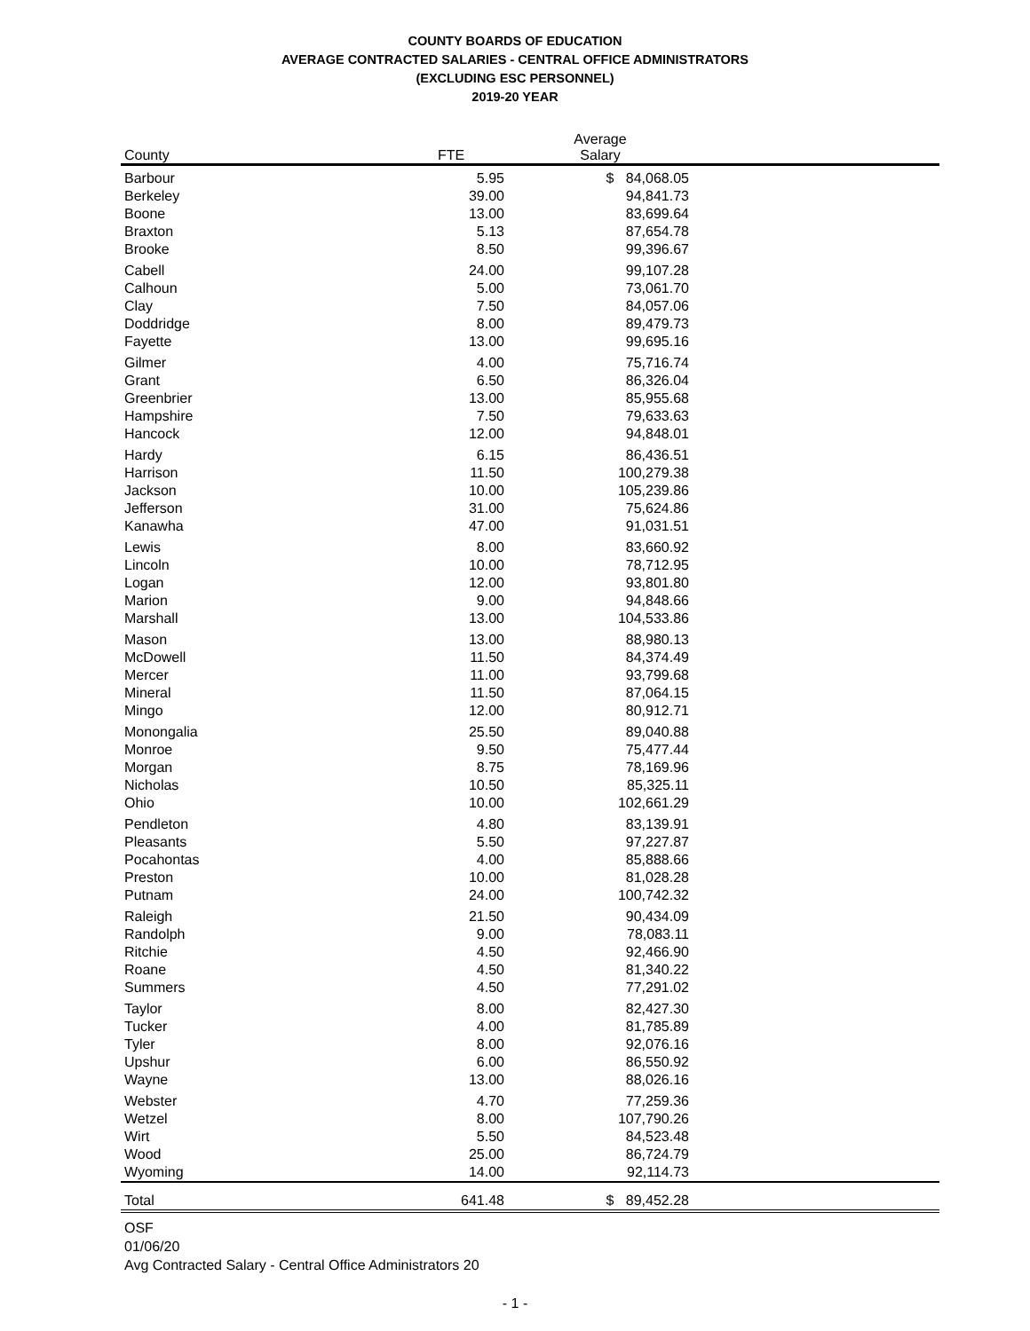COUNTY BOARDS OF EDUCATION
AVERAGE CONTRACTED SALARIES - CENTRAL OFFICE ADMINISTRATORS
(EXCLUDING ESC PERSONNEL)
2019-20 YEAR
| County | FTE | Average Salary | |
| --- | --- | --- | --- |
| Barbour | 5.95 | $ 84,068.05 | |
| Berkeley | 39.00 | 94,841.73 | |
| Boone | 13.00 | 83,699.64 | |
| Braxton | 5.13 | 87,654.78 | |
| Brooke | 8.50 | 99,396.67 | |
| Cabell | 24.00 | 99,107.28 | |
| Calhoun | 5.00 | 73,061.70 | |
| Clay | 7.50 | 84,057.06 | |
| Doddridge | 8.00 | 89,479.73 | |
| Fayette | 13.00 | 99,695.16 | |
| Gilmer | 4.00 | 75,716.74 | |
| Grant | 6.50 | 86,326.04 | |
| Greenbrier | 13.00 | 85,955.68 | |
| Hampshire | 7.50 | 79,633.63 | |
| Hancock | 12.00 | 94,848.01 | |
| Hardy | 6.15 | 86,436.51 | |
| Harrison | 11.50 | 100,279.38 | |
| Jackson | 10.00 | 105,239.86 | |
| Jefferson | 31.00 | 75,624.86 | |
| Kanawha | 47.00 | 91,031.51 | |
| Lewis | 8.00 | 83,660.92 | |
| Lincoln | 10.00 | 78,712.95 | |
| Logan | 12.00 | 93,801.80 | |
| Marion | 9.00 | 94,848.66 | |
| Marshall | 13.00 | 104,533.86 | |
| Mason | 13.00 | 88,980.13 | |
| McDowell | 11.50 | 84,374.49 | |
| Mercer | 11.00 | 93,799.68 | |
| Mineral | 11.50 | 87,064.15 | |
| Mingo | 12.00 | 80,912.71 | |
| Monongalia | 25.50 | 89,040.88 | |
| Monroe | 9.50 | 75,477.44 | |
| Morgan | 8.75 | 78,169.96 | |
| Nicholas | 10.50 | 85,325.11 | |
| Ohio | 10.00 | 102,661.29 | |
| Pendleton | 4.80 | 83,139.91 | |
| Pleasants | 5.50 | 97,227.87 | |
| Pocahontas | 4.00 | 85,888.66 | |
| Preston | 10.00 | 81,028.28 | |
| Putnam | 24.00 | 100,742.32 | |
| Raleigh | 21.50 | 90,434.09 | |
| Randolph | 9.00 | 78,083.11 | |
| Ritchie | 4.50 | 92,466.90 | |
| Roane | 4.50 | 81,340.22 | |
| Summers | 4.50 | 77,291.02 | |
| Taylor | 8.00 | 82,427.30 | |
| Tucker | 4.00 | 81,785.89 | |
| Tyler | 8.00 | 92,076.16 | |
| Upshur | 6.00 | 86,550.92 | |
| Wayne | 13.00 | 88,026.16 | |
| Webster | 4.70 | 77,259.36 | |
| Wetzel | 8.00 | 107,790.26 | |
| Wirt | 5.50 | 84,523.48 | |
| Wood | 25.00 | 86,724.79 | |
| Wyoming | 14.00 | 92,114.73 | |
| Total | 641.48 | $ 89,452.28 | |
OSF
01/06/20
Avg Contracted Salary - Central Office Administrators 20
- 1 -